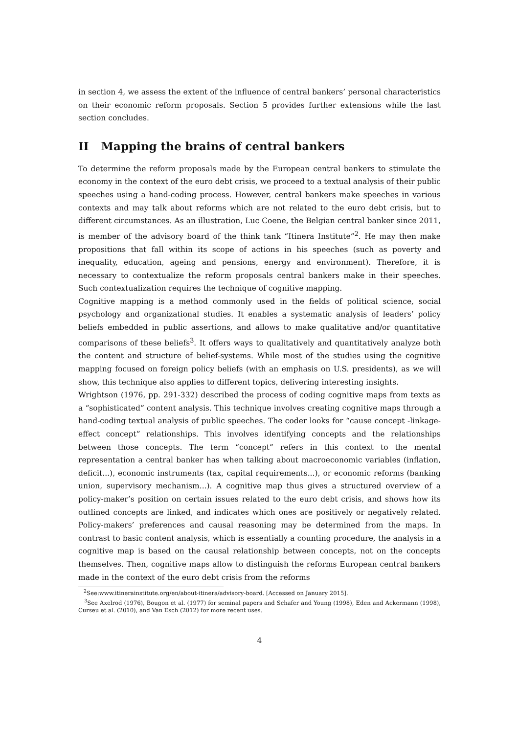in section 4, we assess the extent of the influence of central bankers’ personal characteristics on their economic reform proposals. Section 5 provides further extensions while the last section concludes.
II Mapping the brains of central bankers
To determine the reform proposals made by the European central bankers to stimulate the economy in the context of the euro debt crisis, we proceed to a textual analysis of their public speeches using a hand-coding process. However, central bankers make speeches in various contexts and may talk about reforms which are not related to the euro debt crisis, but to different circumstances. As an illustration, Luc Coene, the Belgian central banker since 2011, is member of the advisory board of the think tank “Itinera Institute”<sup>2</sup>. He may then make propositions that fall within its scope of actions in his speeches (such as poverty and inequality, education, ageing and pensions, energy and environment). Therefore, it is necessary to contextualize the reform proposals central bankers make in their speeches. Such contextualization requires the technique of cognitive mapping.
Cognitive mapping is a method commonly used in the fields of political science, social psychology and organizational studies. It enables a systematic analysis of leaders’ policy beliefs embedded in public assertions, and allows to make qualitative and/or quantitative comparisons of these beliefs<sup>3</sup>. It offers ways to qualitatively and quantitatively analyze both the content and structure of belief-systems. While most of the studies using the cognitive mapping focused on foreign policy beliefs (with an emphasis on U.S. presidents), as we will show, this technique also applies to different topics, delivering interesting insights.
Wrightson (1976, pp. 291-332) described the process of coding cognitive maps from texts as a “sophisticated” content analysis. This technique involves creating cognitive maps through a hand-coding textual analysis of public speeches. The coder looks for “cause concept -linkage-effect concept” relationships. This involves identifying concepts and the relationships between those concepts. The term “concept” refers in this context to the mental representation a central banker has when talking about macroeconomic variables (inflation, deficit...), economic instruments (tax, capital requirements...), or economic reforms (banking union, supervisory mechanism...). A cognitive map thus gives a structured overview of a policy-maker’s position on certain issues related to the euro debt crisis, and shows how its outlined concepts are linked, and indicates which ones are positively or negatively related. Policy-makers’ preferences and causal reasoning may be determined from the maps. In contrast to basic content analysis, which is essentially a counting procedure, the analysis in a cognitive map is based on the causal relationship between concepts, not on the concepts themselves. Then, cognitive maps allow to distinguish the reforms European central bankers made in the context of the euro debt crisis from the reforms
<sup>2</sup> See:www.itinerainstitute.org/en/about-itinera/advisory-board. [Accessed on January 2015].
<sup>3</sup> See Axelrod (1976), Bougon et al. (1977) for seminal papers and Schafer and Young (1998), Eden and Ackermann (1998), Curseu et al. (2010), and Van Esch (2012) for more recent uses.
4